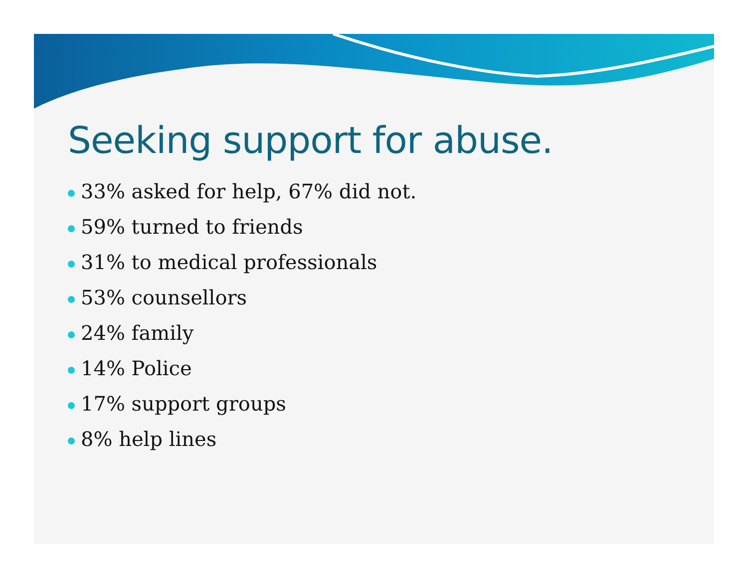Seeking support for abuse.
33% asked for help, 67% did not.
59% turned to friends
31% to medical professionals
53% counsellors
24% family
14% Police
17% support groups
8% help lines